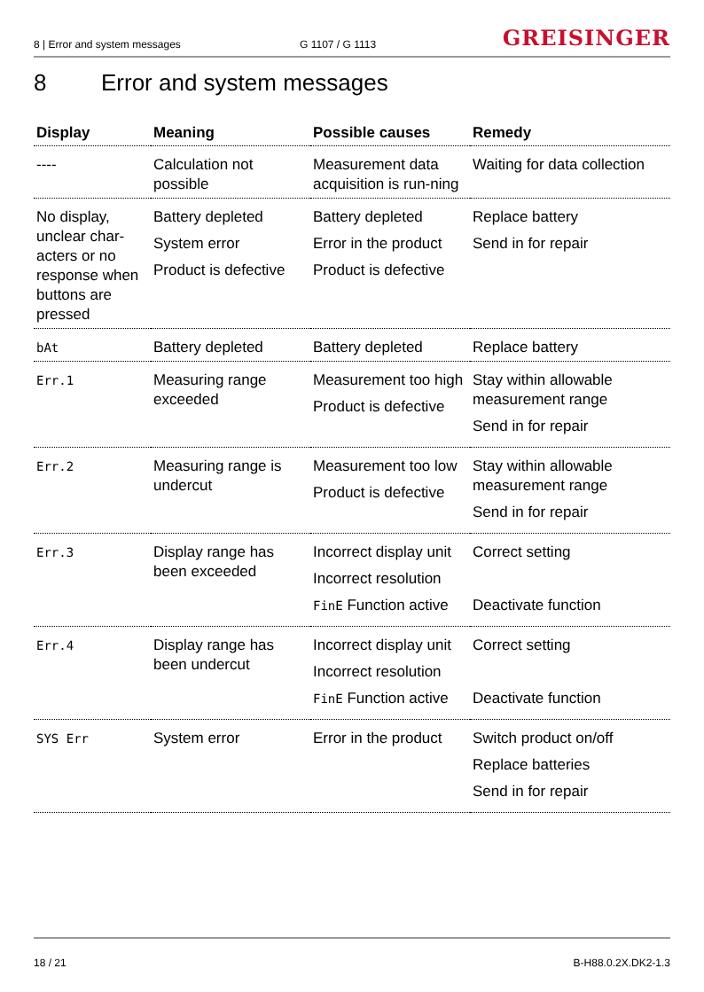8 | Error and system messages
G 1107 / G 1113
GREISINGER
8 Error and system messages
| Display | Meaning | Possible causes | Remedy |
| --- | --- | --- | --- |
| ---- | Calculation not possible | Measurement data acquisition is run-ning | Waiting for data collection |
| No display, unclear char-acters or no response when buttons are pressed | Battery depleted System error Product is defective | Battery depleted Error in the product Product is defective | Replace battery Send in for repair |
| bAt | Battery depleted | Battery depleted | Replace battery |
| Err.1 | Measuring range exceeded | Measurement too high Product is defective | Stay within allowable measurement range Send in for repair |
| Err.2 | Measuring range is undercut | Measurement too low Product is defective | Stay within allowable measurement range Send in for repair |
| Err.3 | Display range has been exceeded | Incorrect display unit Incorrect resolution FinE Function active | Correct setting Deactivate function |
| Err.4 | Display range has been undercut | Incorrect display unit Incorrect resolution FinE Function active | Correct setting Deactivate function |
| SYS Err | System error | Error in the product | Switch product on/off Replace batteries Send in for repair |
18 / 21 B-H88.0.2X.DK2-1.3